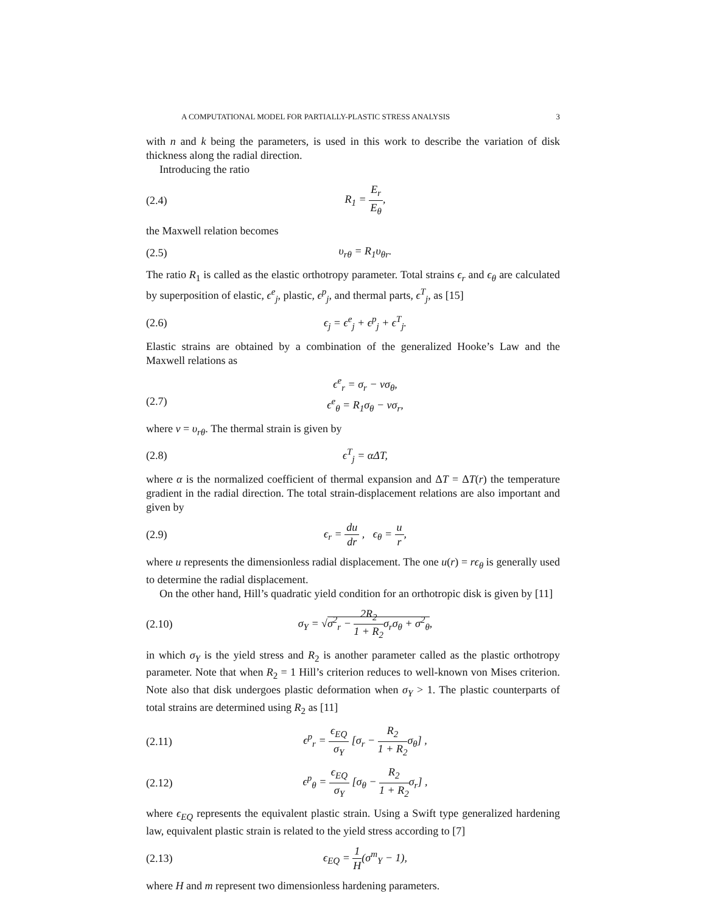A COMPUTATIONAL MODEL FOR PARTIALLY-PLASTIC STRESS ANALYSIS 3
with n and k being the parameters, is used in this work to describe the variation of disk thickness along the radial direction.
Introducing the ratio
(2.4) R<sub>1</sub> = E<sub>r</sub> E<sub>θ</sub>,
the Maxwell relation becomes
(2.5) υ<sub>rθ</sub> = R<sub>1</sub>υ<sub>θr</sub>.
The ratio R<sub>1</sub> is called as the elastic orthotropy parameter. Total strains ϵ<sub>r</sub> and ϵ<sub>θ</sub> are calculated by superposition of elastic, ϵ<sup>e</sup><sub>j</sub>, plastic, ϵ<sup>p</sup><sub>j</sub>, and thermal parts, ϵ<sup>T</sup><sub>j</sub>, as [15]
(2.6) ϵ<sub>j</sub> = ϵ<sup>e</sup><sub>j</sub> + ϵ<sup>p</sup><sub>j</sub> + ϵ<sup>T</sup><sub>j</sub>.
Elastic strains are obtained by a combination of the generalized Hooke’s Law and the Maxwell relations as
(2.7) ϵ<sup>e</sup><sub>r</sub> = σ<sub>r</sub> − νσ<sub>θ</sub>,
ϵ<sup>e</sup><sub>θ</sub> = R<sub>1</sub>σ<sub>θ</sub> − νσ<sub>r</sub>,
where ν = υ<sub>rθ</sub>. The thermal strain is given by
(2.8) ϵ<sup>T</sup><sub>j</sub> = αΔT,
where α is the normalized coefficient of thermal expansion and ΔT = ΔT(r) the temperature gradient in the radial direction. The total strain-displacement relations are also important and given by
(2.9) ϵ<sub>r</sub> = du dr , ϵ<sub>θ</sub> = u r,
where u represents the dimensionless radial displacement. The one u(r) = rϵ<sub>θ</sub> is generally used to determine the radial displacement.
On the other hand, Hill’s quadratic yield condition for an orthotropic disk is given by [11]
(2.10) σ<sub>Y</sub> = √σ<sup>2</sup><sub>r</sub> − 2R<sub>2</sub> 1 + R<sub>2</sub>σ<sub>r</sub>σ<sub>θ</sub> + σ<sup>2</sup><sub>θ</sub>,
in which σ<sub>Y</sub> is the yield stress and R<sub>2</sub> is another parameter called as the plastic orthotropy parameter. Note that when R<sub>2</sub> = 1 Hill’s criterion reduces to well-known von Mises criterion. Note also that disk undergoes plastic deformation when σ<sub>Y</sub> > 1. The plastic counterparts of total strains are determined using R<sub>2</sub> as [11]
(2.11) ϵ<sup>p</sup><sub>r</sub> = ϵ<sub>EQ</sub> σ<sub>Y</sub> [σ<sub>r</sub> − R<sub>2</sub> 1 + R<sub>2</sub>σ<sub>θ</sub>] ,
(2.12) ϵ<sup>p</sup><sub>θ</sub> = ϵ<sub>EQ</sub> σ<sub>Y</sub> [σ<sub>θ</sub> − R<sub>2</sub> 1 + R<sub>2</sub>σ<sub>r</sub>] ,
where ϵ<sub>EQ</sub> represents the equivalent plastic strain. Using a Swift type generalized hardening law, equivalent plastic strain is related to the yield stress according to [7]
(2.13) ϵ<sub>EQ</sub> = 1 H(σ<sup>m</sup><sub>Y</sub> − 1),
where H and m represent two dimensionless hardening parameters.